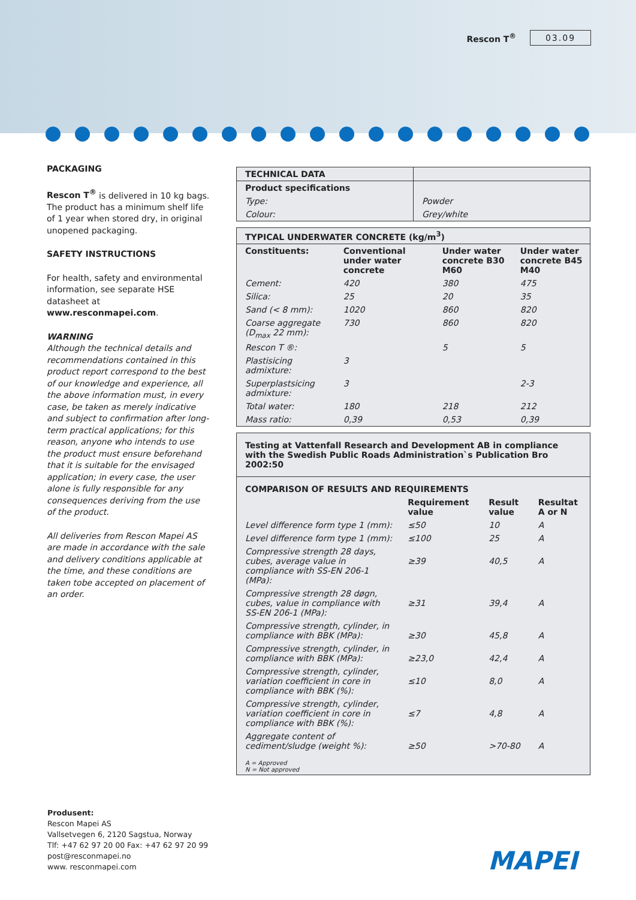Rescon T<sup>®</sup> 03.09
PACKAGING
Rescon T<sup>®</sup> is delivered in 10 kg bags. The product has a minimum shelf life of 1 year when stored dry, in original unopened packaging.
SAFETY INSTRUCTIONS
For health, safety and environmental information, see separate HSE datasheet at www.resconmapei.com.
WARNING
Although the technical details and recommendations contained in this product report correspond to the best of our knowledge and experience, all the above information must, in every case, be taken as merely indicative and subject to confirmation after long-term practical applications; for this reason, anyone who intends to use the product must ensure beforehand that it is suitable for the envisaged application; in every case, the user alone is fully responsible for any consequences deriving from the use of the product.
All deliveries from Rescon Mapei AS are made in accordance with the sale and delivery conditions applicable at the time, and these conditions are taken tobe accepted on placement of an order.
| TECHNICAL DATA | |
| Product specifications | |
| Type: | Powder |
| Colour: | Grey/white |
| TYPICAL UNDERWATER CONCRETE (kg/m<sup>3</sup>) | | | |
| --- | --- | --- | --- |
| Constituents: | Conventional under water concrete | Under water concrete B30 M60 | Under water concrete B45 M40 |
| Cement: | 420 | 380 | 475 |
| Silica: | 25 | 20 | 35 |
| Sand (< 8 mm): | 1020 | 860 | 820 |
| Coarse aggregate (D<sub>max</sub> 22 mm): | 730 | 860 | 820 |
| Rescon T ®: | | 5 | 5 |
| Plastisicing admixture: | 3 | | |
| Superplastsicing admixture: | 3 | | 2-3 |
| Total water: | 180 | 218 | 212 |
| Mass ratio: | 0,39 | 0,53 | 0,39 |
| Testing at Vattenfall Research and Development AB in compliance with the Swedish Public Roads Administration`s Publication Bro 2002:50 | | | |
| --- | --- | --- | --- |
| COMPARISON OF RESULTS AND REQUIREMENTS | | | |
| | Requirement value | Result value | Resultat A or N |
| Level difference form type 1 (mm): | ≤50 | 10 | A |
| Level difference form type 1 (mm): | ≤100 | 25 | A |
| Compressive strength 28 days, cubes, average value in compliance with SS-EN 206-1 (MPa): | ≥39 | 40,5 | A |
| Compressive strength 28 døgn, cubes, value in compliance with SS-EN 206-1 (MPa): | ≥31 | 39,4 | A |
| Compressive strength, cylinder, in compliance with BBK (MPa): | ≥30 | 45,8 | A |
| Compressive strength, cylinder, in compliance with BBK (MPa): | ≥23,0 | 42,4 | A |
| Compressive strength, cylinder, variation coefficient in core in compliance with BBK (%): | ≤10 | 8,0 | A |
| Compressive strength, cylinder, variation coefficient in core in compliance with BBK (%): | ≤7 | 4,8 | A |
| Aggregate content of cediment/sludge (weight %): | ≥50 | >70-80 | A |
| A = Approved N = Not approved | | | |
Produsent:
Rescon Mapei AS
Vallsetvegen 6, 2120 Sagstua, Norway
Tlf: +47 62 97 20 00 Fax: +47 62 97 20 99
post@resconmapei.no
www. resconmapei.com
MAPEI